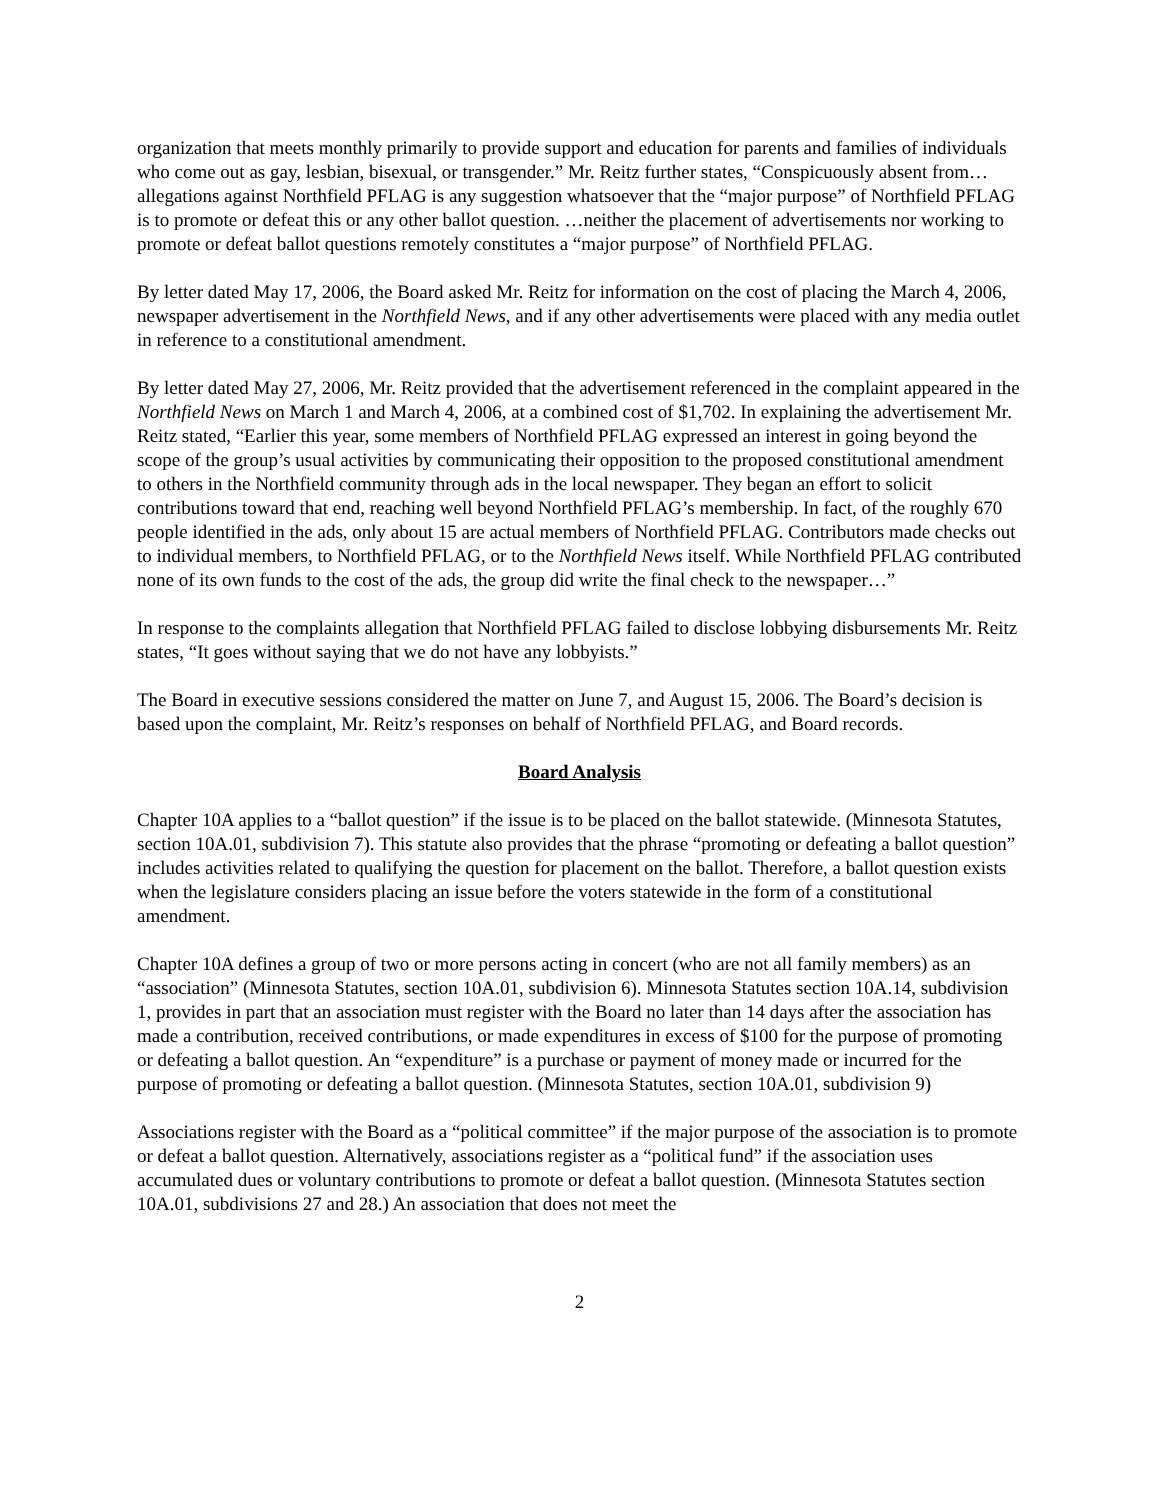organization that meets monthly primarily to provide support and education for parents and families of individuals who come out as gay, lesbian, bisexual, or transgender.” Mr. Reitz further states, “Conspicuously absent from…allegations against Northfield PFLAG is any suggestion whatsoever that the “major purpose” of Northfield PFLAG is to promote or defeat this or any other ballot question. …neither the placement of advertisements nor working to promote or defeat ballot questions remotely constitutes a “major purpose” of Northfield PFLAG.
By letter dated May 17, 2006, the Board asked Mr. Reitz for information on the cost of placing the March 4, 2006, newspaper advertisement in the Northfield News, and if any other advertisements were placed with any media outlet in reference to a constitutional amendment.
By letter dated May 27, 2006, Mr. Reitz provided that the advertisement referenced in the complaint appeared in the Northfield News on March 1 and March 4, 2006, at a combined cost of $1,702. In explaining the advertisement Mr. Reitz stated, “Earlier this year, some members of Northfield PFLAG expressed an interest in going beyond the scope of the group’s usual activities by communicating their opposition to the proposed constitutional amendment to others in the Northfield community through ads in the local newspaper. They began an effort to solicit contributions toward that end, reaching well beyond Northfield PFLAG’s membership. In fact, of the roughly 670 people identified in the ads, only about 15 are actual members of Northfield PFLAG. Contributors made checks out to individual members, to Northfield PFLAG, or to the Northfield News itself. While Northfield PFLAG contributed none of its own funds to the cost of the ads, the group did write the final check to the newspaper…”
In response to the complaints allegation that Northfield PFLAG failed to disclose lobbying disbursements Mr. Reitz states, “It goes without saying that we do not have any lobbyists.”
The Board in executive sessions considered the matter on June 7, and August 15, 2006. The Board’s decision is based upon the complaint, Mr. Reitz’s responses on behalf of Northfield PFLAG, and Board records.
Board Analysis
Chapter 10A applies to a “ballot question” if the issue is to be placed on the ballot statewide. (Minnesota Statutes, section 10A.01, subdivision 7). This statute also provides that the phrase “promoting or defeating a ballot question” includes activities related to qualifying the question for placement on the ballot. Therefore, a ballot question exists when the legislature considers placing an issue before the voters statewide in the form of a constitutional amendment.
Chapter 10A defines a group of two or more persons acting in concert (who are not all family members) as an “association” (Minnesota Statutes, section 10A.01, subdivision 6). Minnesota Statutes section 10A.14, subdivision 1, provides in part that an association must register with the Board no later than 14 days after the association has made a contribution, received contributions, or made expenditures in excess of $100 for the purpose of promoting or defeating a ballot question. An “expenditure” is a purchase or payment of money made or incurred for the purpose of promoting or defeating a ballot question. (Minnesota Statutes, section 10A.01, subdivision 9)
Associations register with the Board as a “political committee” if the major purpose of the association is to promote or defeat a ballot question. Alternatively, associations register as a “political fund” if the association uses accumulated dues or voluntary contributions to promote or defeat a ballot question. (Minnesota Statutes section 10A.01, subdivisions 27 and 28.) An association that does not meet the
2